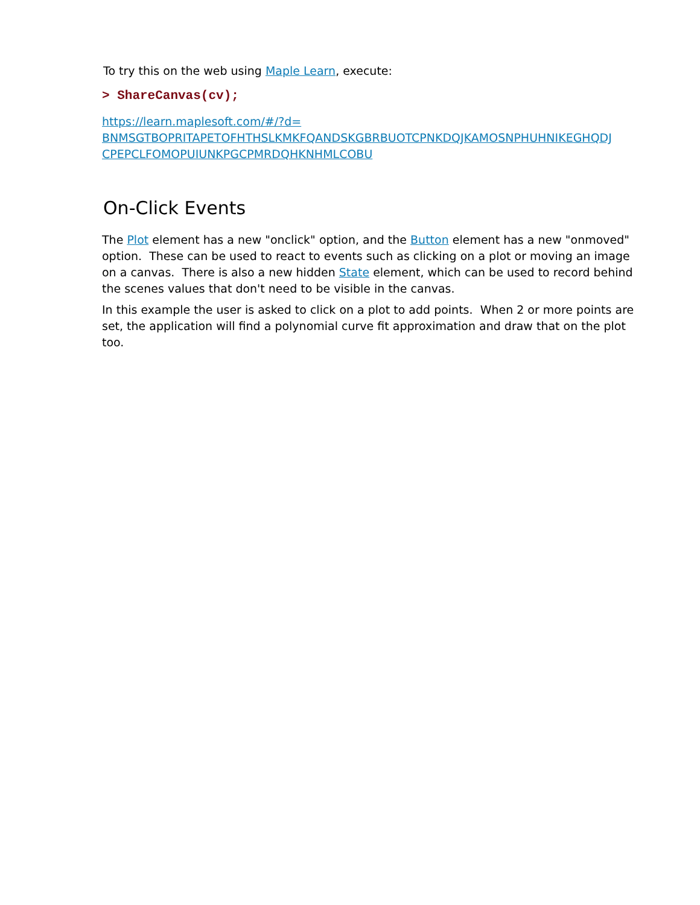To try this on the web using Maple Learn, execute:
> ShareCanvas(cv);
https://learn.maplesoft.com/#/?d=
BNMSGTBOPRITAPETOFHTHSLKMKFQANDSKGBRBUOTCPNKDQJKAMOSNPHUHNIKEGHQDJ
CPEPCLFOMOPUIUNKPGCPMRDQHKNHMLCOBU
On-Click Events
The Plot element has a new "onclick" option, and the Button element has a new "onmoved" option. These can be used to react to events such as clicking on a plot or moving an image on a canvas. There is also a new hidden State element, which can be used to record behind the scenes values that don't need to be visible in the canvas.
In this example the user is asked to click on a plot to add points. When 2 or more points are set, the application will find a polynomial curve fit approximation and draw that on the plot too.